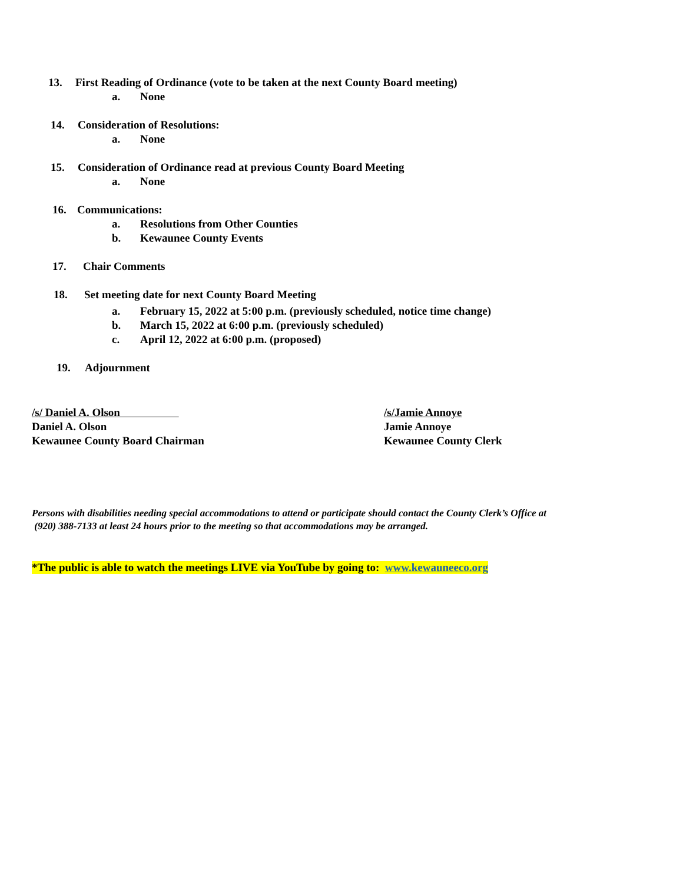13. First Reading of Ordinance (vote to be taken at the next County Board meeting)
a. None
14. Consideration of Resolutions:
a. None
15. Consideration of Ordinance read at previous County Board Meeting
a. None
16. Communications:
a. Resolutions from Other Counties
b. Kewaunee County Events
17. Chair Comments
18. Set meeting date for next County Board Meeting
a. February 15, 2022 at 5:00 p.m. (previously scheduled, notice time change)
b. March 15, 2022 at 6:00 p.m. (previously scheduled)
c. April 12, 2022 at 6:00 p.m. (proposed)
19. Adjournment
/s/ Daniel A. Olson
Daniel A. Olson
Kewaunee County Board Chairman
/s/Jamie Annoye
Jamie Annoye
Kewaunee County Clerk
Persons with disabilities needing special accommodations to attend or participate should contact the County Clerk’s Office at
(920) 388-7133 at least 24 hours prior to the meeting so that accommodations may be arranged.
*The public is able to watch the meetings LIVE via YouTube by going to: www.kewauneeco.org